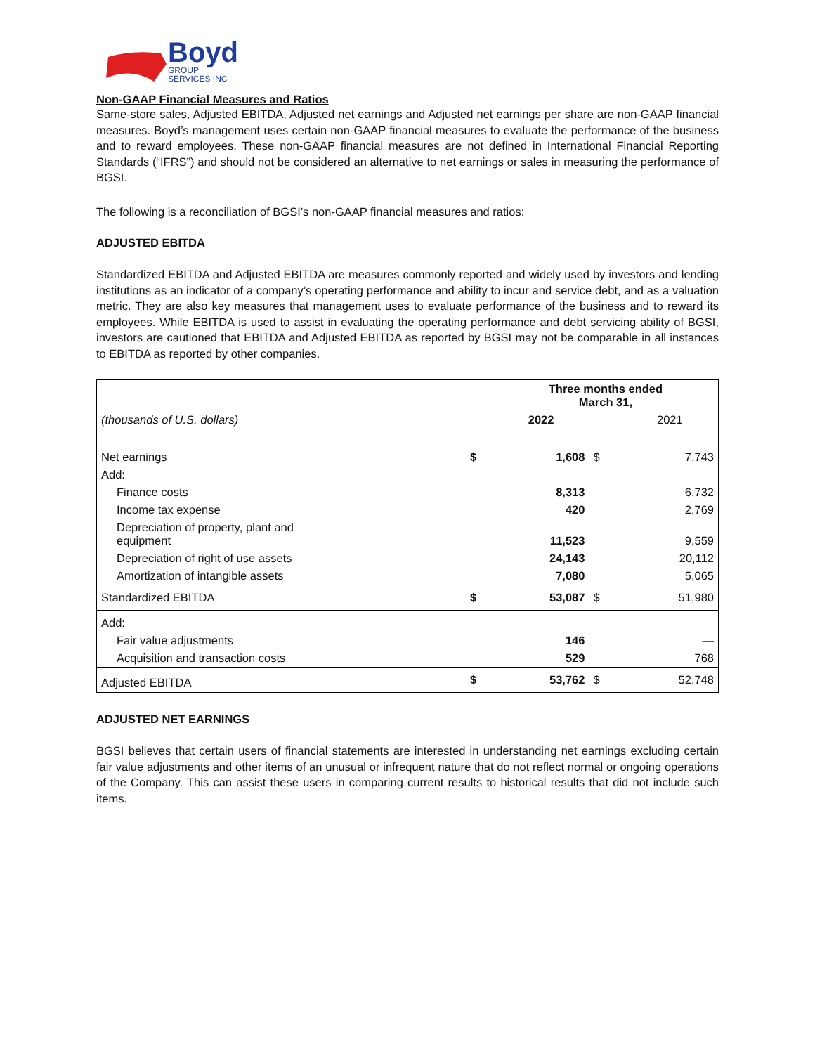Boyd
GROUP
SERVICES INC
Non-GAAP Financial Measures and Ratios
Same-store sales, Adjusted EBITDA, Adjusted net earnings and Adjusted net earnings per share are non-GAAP financial measures. Boyd’s management uses certain non-GAAP financial measures to evaluate the performance of the business and to reward employees. These non-GAAP financial measures are not defined in International Financial Reporting Standards (“IFRS”) and should not be considered an alternative to net earnings or sales in measuring the performance of BGSI.
The following is a reconciliation of BGSI’s non-GAAP financial measures and ratios:
ADJUSTED EBITDA
Standardized EBITDA and Adjusted EBITDA are measures commonly reported and widely used by investors and lending institutions as an indicator of a company’s operating performance and ability to incur and service debt, and as a valuation metric. They are also key measures that management uses to evaluate performance of the business and to reward its employees. While EBITDA is used to assist in evaluating the operating performance and debt servicing ability of BGSI, investors are cautioned that EBITDA and Adjusted EBITDA as reported by BGSI may not be comparable in all instances to EBITDA as reported by other companies.
| | | Three months ended March 31, | | |
| --- | --- | --- | --- | --- |
| (thousands of U.S. dollars) | | 2022 | | 2021 |
| Net earnings | $ | 1,608 | $ | 7,743 |
| Add: | | | | |
| Finance costs | | 8,313 | | 6,732 |
| Income tax expense | | 420 | | 2,769 |
| Depreciation of property, plant and equipment | | 11,523 | | 9,559 |
| Depreciation of right of use assets | | 24,143 | | 20,112 |
| Amortization of intangible assets | | 7,080 | | 5,065 |
| Standardized EBITDA | $ | 53,087 | $ | 51,980 |
| Add: | | | | |
| Fair value adjustments | | 146 | | — |
| Acquisition and transaction costs | | 529 | | 768 |
| Adjusted EBITDA | $ | 53,762 | $ | 52,748 |
ADJUSTED NET EARNINGS
BGSI believes that certain users of financial statements are interested in understanding net earnings excluding certain fair value adjustments and other items of an unusual or infrequent nature that do not reflect normal or ongoing operations of the Company. This can assist these users in comparing current results to historical results that did not include such items.